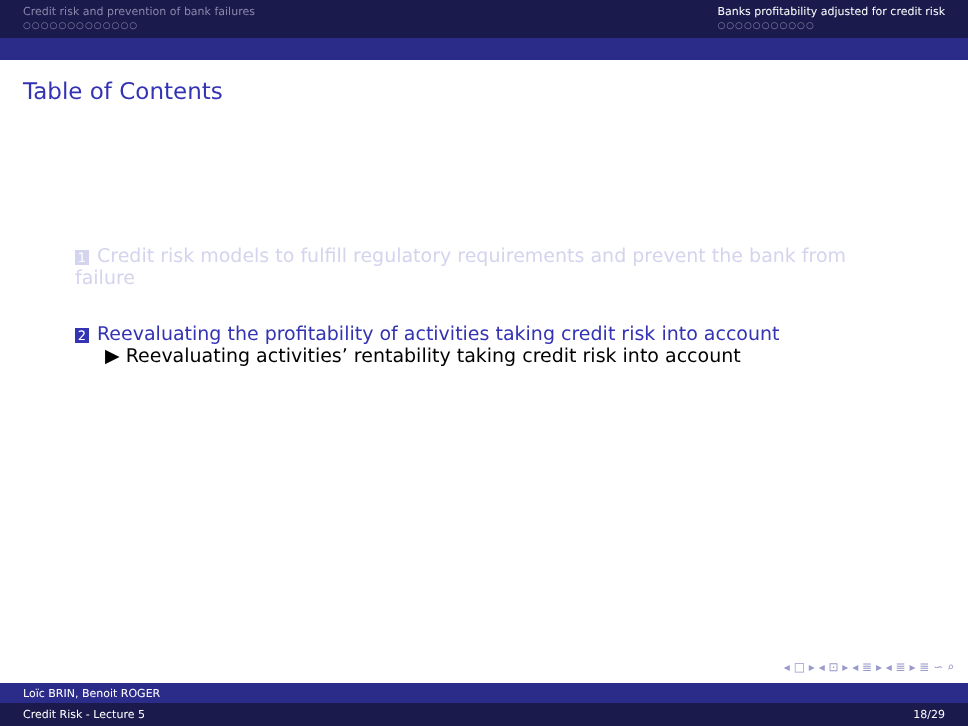Credit risk and prevention of bank failures
○○○○○○○○○○○○○
Banks profitability adjusted for credit risk
○○○○○○○○○○○
Table of Contents
1 Credit risk models to fulfill regulatory requirements and prevent the bank from failure
2 Reevaluating the profitability of activities taking credit risk into account
▶ Reevaluating activities’ rentability taking credit risk into account
◂ □ ▸ ◂ ⊡ ▸ ◂ ≣ ▸ ◂ ≣ ▸ ≣ ∽ ⌕
Loïc BRIN, Benoit ROGER
Credit Risk - Lecture 5 18/29